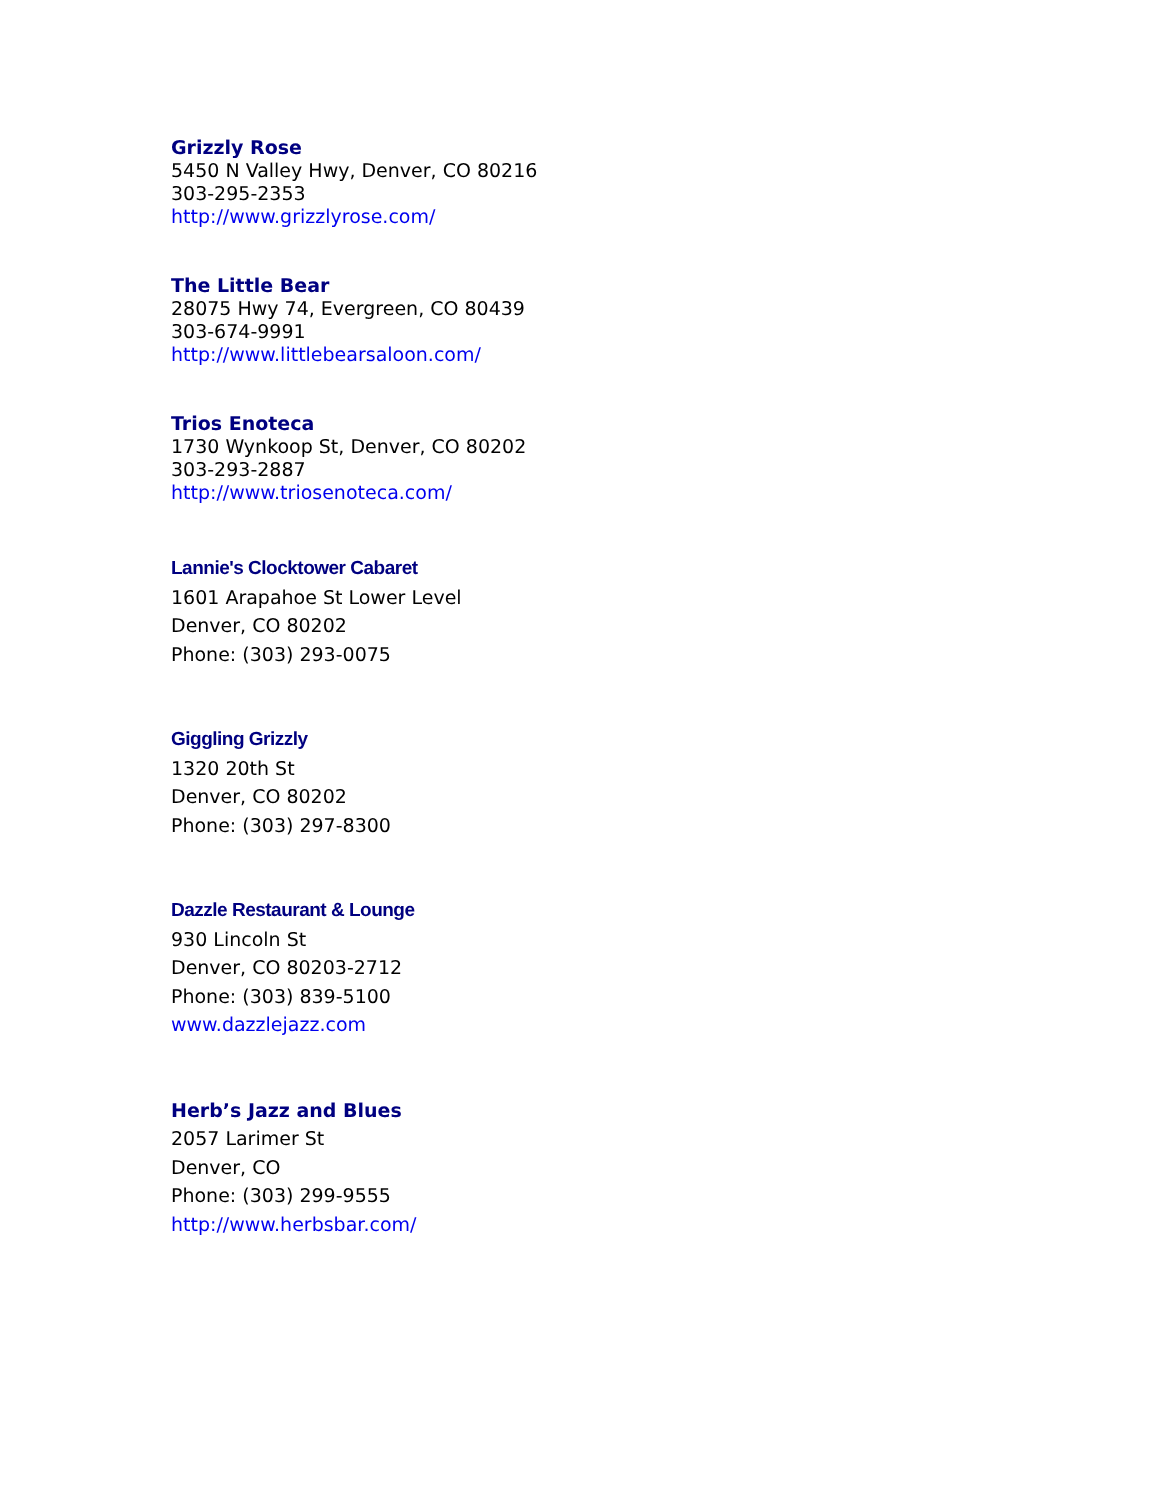Grizzly Rose
5450 N Valley Hwy, Denver, CO 80216
303-295-2353
http://www.grizzlyrose.com/
The Little Bear
28075 Hwy 74, Evergreen, CO 80439
303-674-9991
http://www.littlebearsaloon.com/
Trios Enoteca
1730 Wynkoop St, Denver, CO 80202
303-293-2887
http://www.triosenoteca.com/
Lannie's Clocktower Cabaret
1601 Arapahoe St Lower Level
Denver, CO 80202
Phone: (303) 293-0075
Giggling Grizzly
1320 20th St
Denver, CO 80202
Phone: (303) 297-8300
Dazzle Restaurant & Lounge
930 Lincoln St
Denver, CO 80203-2712
Phone: (303) 839-5100
www.dazzlejazz.com
Herb’s Jazz and Blues
2057 Larimer St
Denver, CO
Phone: (303) 299-9555
http://www.herbsbar.com/